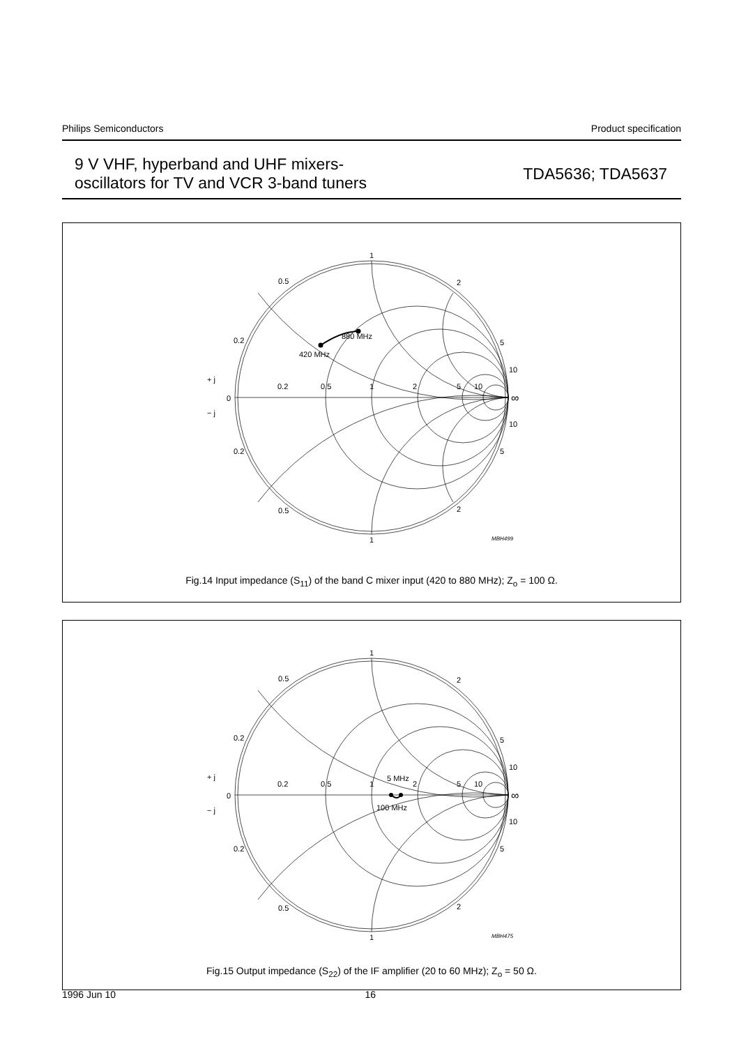Philips Semiconductors Product specification
9 V VHF, hyperband and UHF mixers-
oscillators for TV and VCR 3-band tuners
TDA5636; TDA5637
1
0.5
2
0.2
5
10
880 MHz
420 MHz
+ j
0
− j
0.2
0.5
1
2
5
10
∞
10
5
0.2
0.5
2
1
MBH499
Fig.14 Input impedance (S<sub>11</sub>) of the band C mixer input (420 to 880 MHz); Z<sub>o</sub> = 100 Ω.
1
0.5
2
0.2
5
10
+ j
0
− j
0.2
0.5
1
2
5
10
5 MHz
100 MHz
∞
10
5
0.2
0.5
2
1
MBH475
Fig.15 Output impedance (S<sub>22</sub>) of the IF amplifier (20 to 60 MHz); Z<sub>o</sub> = 50 Ω.
1996 Jun 10 16